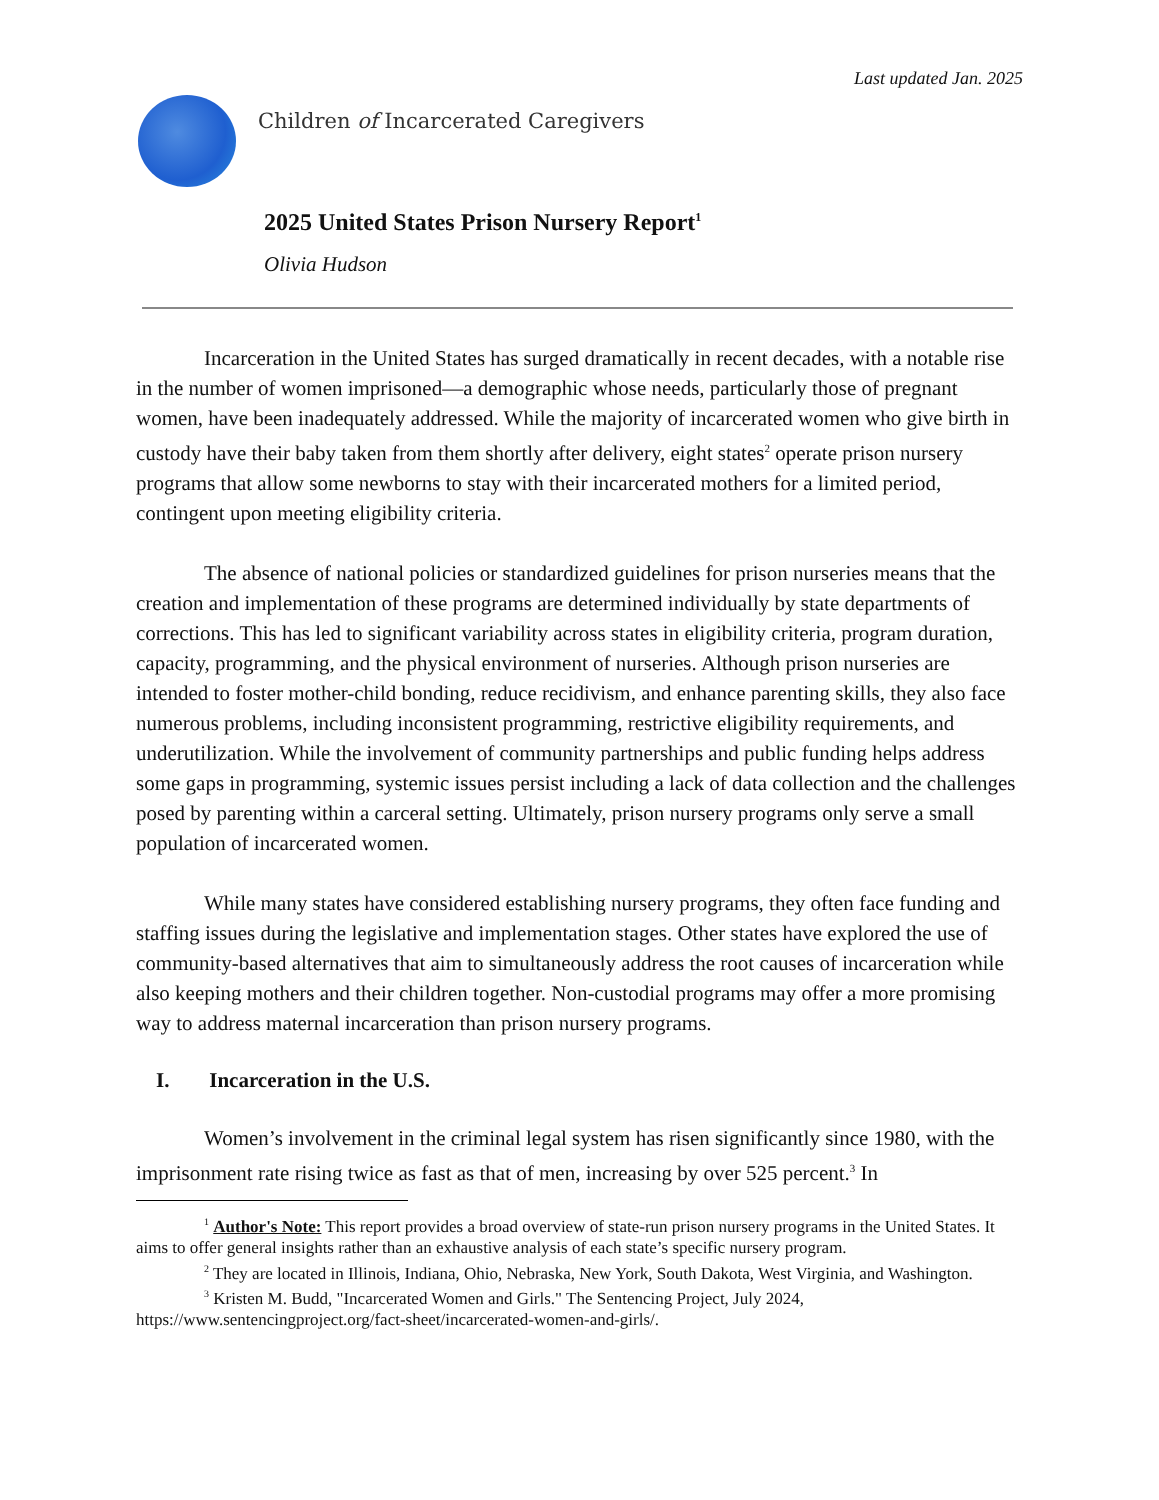Last updated Jan. 2025
Children of Incarcerated Caregivers
2025 United States Prison Nursery Report<sup>1</sup>
Olivia Hudson
Incarceration in the United States has surged dramatically in recent decades, with a notable rise in the number of women imprisoned—a demographic whose needs, particularly those of pregnant women, have been inadequately addressed. While the majority of incarcerated women who give birth in custody have their baby taken from them shortly after delivery, eight states<sup>2</sup> operate prison nursery programs that allow some newborns to stay with their incarcerated mothers for a limited period, contingent upon meeting eligibility criteria.
The absence of national policies or standardized guidelines for prison nurseries means that the creation and implementation of these programs are determined individually by state departments of corrections. This has led to significant variability across states in eligibility criteria, program duration, capacity, programming, and the physical environment of nurseries. Although prison nurseries are intended to foster mother-child bonding, reduce recidivism, and enhance parenting skills, they also face numerous problems, including inconsistent programming, restrictive eligibility requirements, and underutilization. While the involvement of community partnerships and public funding helps address some gaps in programming, systemic issues persist including a lack of data collection and the challenges posed by parenting within a carceral setting. Ultimately, prison nursery programs only serve a small population of incarcerated women.
While many states have considered establishing nursery programs, they often face funding and staffing issues during the legislative and implementation stages. Other states have explored the use of community-based alternatives that aim to simultaneously address the root causes of incarceration while also keeping mothers and their children together. Non-custodial programs may offer a more promising way to address maternal incarceration than prison nursery programs.
I. Incarceration in the U.S.
Women’s involvement in the criminal legal system has risen significantly since 1980, with the imprisonment rate rising twice as fast as that of men, increasing by over 525 percent.<sup>3</sup> In
<sup>1</sup> Author's Note: This report provides a broad overview of state-run prison nursery programs in the United States. It aims to offer general insights rather than an exhaustive analysis of each state’s specific nursery program.
<sup>2</sup> They are located in Illinois, Indiana, Ohio, Nebraska, New York, South Dakota, West Virginia, and Washington.
<sup>3</sup> Kristen M. Budd, "Incarcerated Women and Girls." The Sentencing Project, July 2024, https://www.sentencingproject.org/fact-sheet/incarcerated-women-and-girls/.